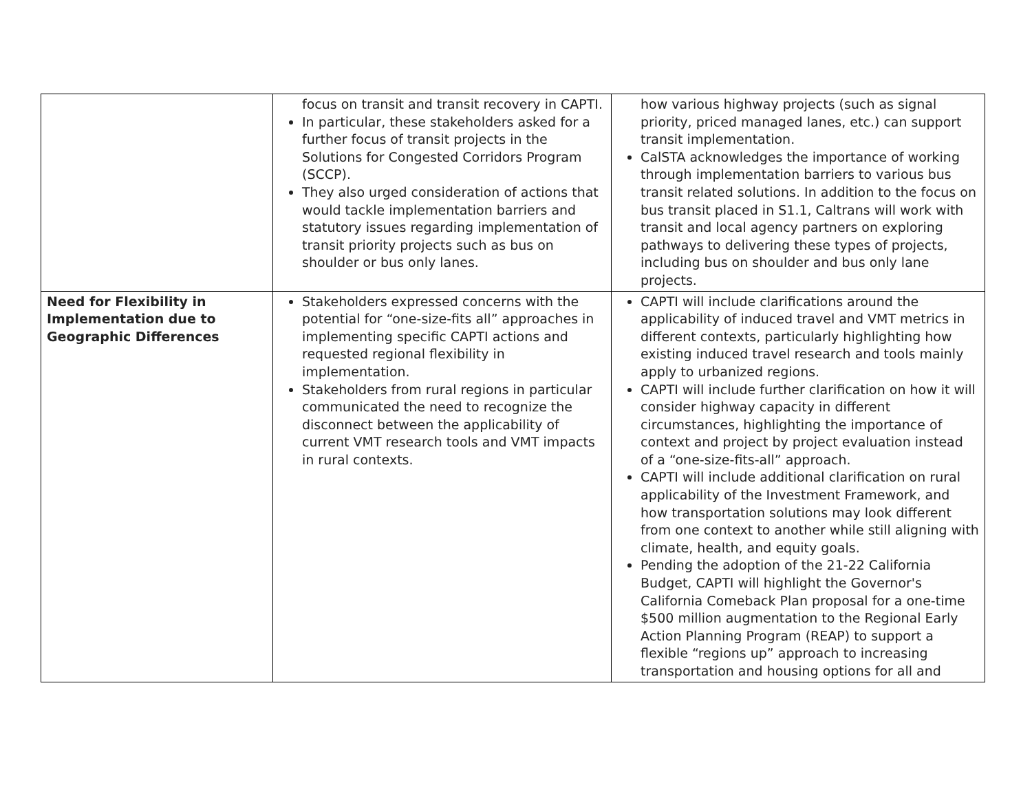| | focus on transit and transit recovery in CAPTI. In particular, these stakeholders asked for a further focus of transit projects in the Solutions for Congested Corridors Program (SCCP). They also urged consideration of actions that would tackle implementation barriers and statutory issues regarding implementation of transit priority projects such as bus on shoulder or bus only lanes. | how various highway projects (such as signal priority, priced managed lanes, etc.) can support transit implementation. CalSTA acknowledges the importance of working through implementation barriers to various bus transit related solutions. In addition to the focus on bus transit placed in S1.1, Caltrans will work with transit and local agency partners on exploring pathways to delivering these types of projects, including bus on shoulder and bus only lane projects. |
| Need for Flexibility in Implementation due to Geographic Differences | Stakeholders expressed concerns with the potential for “one-size-fits all” approaches in implementing specific CAPTI actions and requested regional flexibility in implementation. Stakeholders from rural regions in particular communicated the need to recognize the disconnect between the applicability of current VMT research tools and VMT impacts in rural contexts. | CAPTI will include clarifications around the applicability of induced travel and VMT metrics in different contexts, particularly highlighting how existing induced travel research and tools mainly apply to urbanized regions. CAPTI will include further clarification on how it will consider highway capacity in different circumstances, highlighting the importance of context and project by project evaluation instead of a “one-size-fits-all” approach. CAPTI will include additional clarification on rural applicability of the Investment Framework, and how transportation solutions may look different from one context to another while still aligning with climate, health, and equity goals. Pending the adoption of the 21-22 California Budget, CAPTI will highlight the Governor's California Comeback Plan proposal for a one-time $500 million augmentation to the Regional Early Action Planning Program (REAP) to support a flexible “regions up” approach to increasing transportation and housing options for all and |